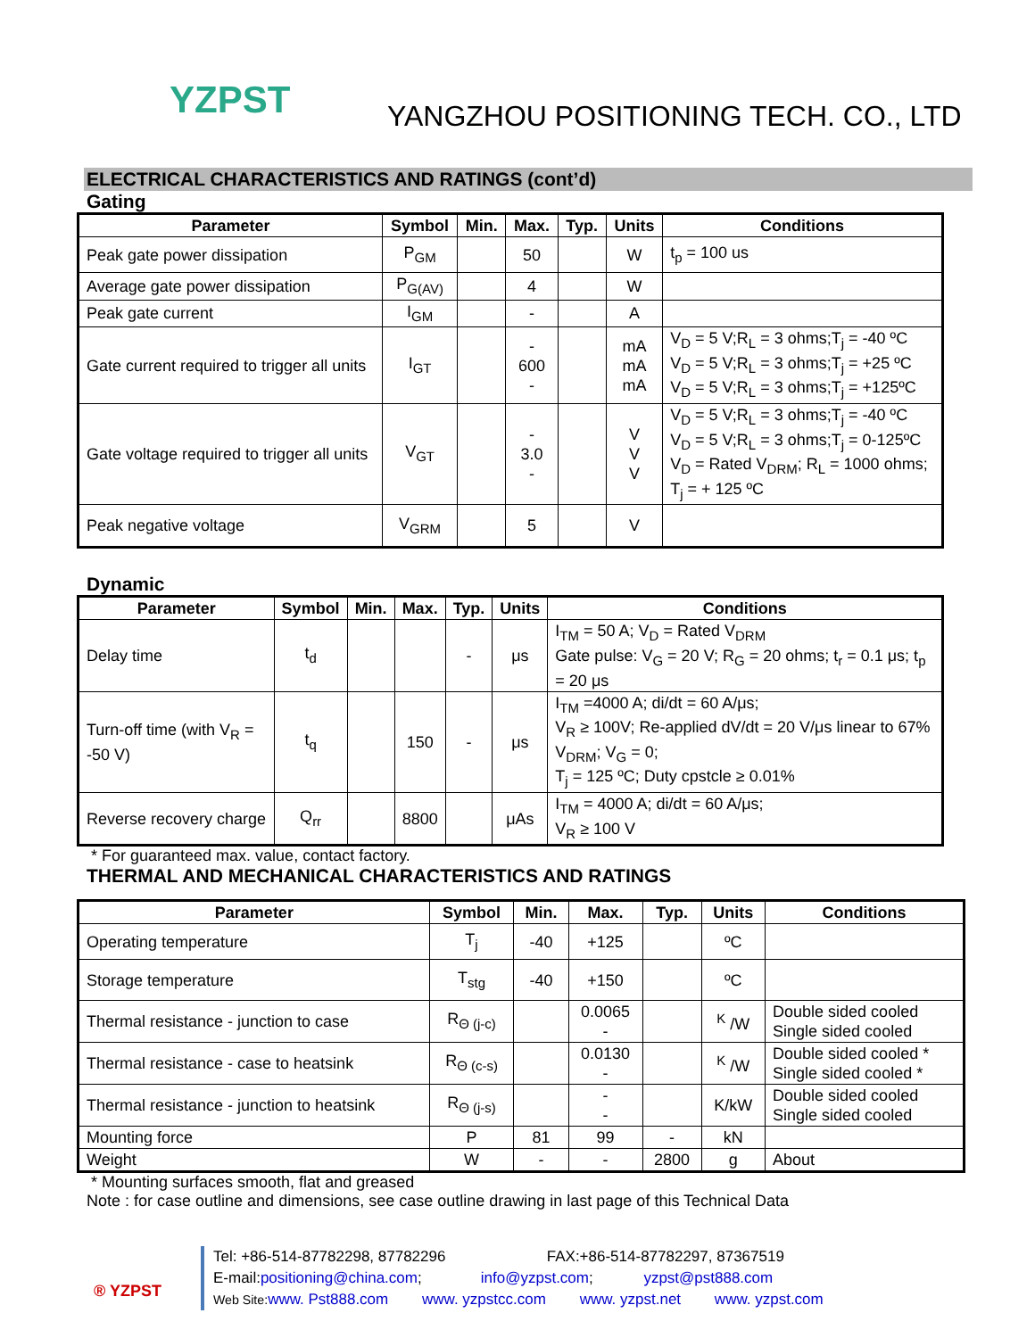YZPST
YANGZHOU POSITIONING TECH. CO., LTD
ELECTRICAL CHARACTERISTICS AND RATINGS (cont’d)
Gating
| Parameter | Symbol | Min. | Max. | Typ. | Units | Conditions |
| --- | --- | --- | --- | --- | --- | --- |
| Peak gate power dissipation | P<sub>GM</sub> | | 50 | | W | t<sub>p</sub> = 100 us |
| Average gate power dissipation | P<sub>G(AV)</sub> | | 4 | | W | |
| Peak gate current | I<sub>GM</sub> | | - | | A | |
| Gate current required to trigger all units | I<sub>GT</sub> | | - 600 - | | mA mA mA | V<sub>D</sub> = 5 V;R<sub>L</sub> = 3 ohms;T<sub>j</sub> = -40 ºC V<sub>D</sub> = 5 V;R<sub>L</sub> = 3 ohms;T<sub>j</sub> = +25 ºC V<sub>D</sub> = 5 V;R<sub>L</sub> = 3 ohms;T<sub>j</sub> = +125ºC |
| Gate voltage required to trigger all units | V<sub>GT</sub> | | - 3.0 - | | V V V | V<sub>D</sub> = 5 V;R<sub>L</sub> = 3 ohms;T<sub>j</sub> = -40 ºC V<sub>D</sub> = 5 V;R<sub>L</sub> = 3 ohms;T<sub>j</sub> = 0-125ºC V<sub>D</sub> = Rated V<sub>DRM</sub>; R<sub>L</sub> = 1000 ohms; T<sub>j</sub> = + 125 ºC |
| Peak negative voltage | V<sub>GRM</sub> | | 5 | | V | |
Dynamic
| Parameter | Symbol | Min. | Max. | Typ. | Units | Conditions |
| --- | --- | --- | --- | --- | --- | --- |
| Delay time | t<sub>d</sub> | | | - | μs | I<sub>TM</sub> = 50 A; V<sub>D</sub> = Rated V<sub>DRM</sub> Gate pulse: V<sub>G</sub> = 20 V; R<sub>G</sub> = 20 ohms; t<sub>r</sub> = 0.1 μs; t<sub>p</sub> = 20 μs |
| Turn-off time (with V<sub>R</sub> = -50 V) | t<sub>q</sub> | | 150 | - | μs | I<sub>TM</sub> =4000 A; di/dt = 60 A/μs; V<sub>R</sub> ≥ 100V; Re-applied dV/dt = 20 V/μs linear to 67% V<sub>DRM</sub>; V<sub>G</sub> = 0; T<sub>j</sub> = 125 ºC; Duty cpstcle ≥ 0.01% |
| Reverse recovery charge | Q<sub>rr</sub> | | 8800 | | μAs | I<sub>TM</sub> = 4000 A; di/dt = 60 A/μs; V<sub>R</sub> ≥ 100 V |
* For guaranteed max. value, contact factory.
THERMAL AND MECHANICAL CHARACTERISTICS AND RATINGS
| Parameter | Symbol | Min. | Max. | Typ. | Units | Conditions |
| --- | --- | --- | --- | --- | --- | --- |
| Operating temperature | T<sub>j</sub> | -40 | +125 | | ºC | |
| Storage temperature | T<sub>stg</sub> | -40 | +150 | | ºC | |
| Thermal resistance - junction to case | R<sub>Θ (j-c)</sub> | | 0.0065 - | | <sup>K</sup> /W | Double sided cooled Single sided cooled |
| Thermal resistance - case to heatsink | R<sub>Θ (c-s)</sub> | | 0.0130 - | | <sup>K</sup> /W | Double sided cooled * Single sided cooled * |
| Thermal resistance - junction to heatsink | R<sub>Θ (j-s)</sub> | | - - | | K/kW | Double sided cooled Single sided cooled |
| Mounting force | P | 81 | 99 | - | kN | |
| Weight | W | - | - | 2800 | g | About |
* Mounting surfaces smooth, flat and greased
Note : for case outline and dimensions, see case outline drawing in last page of this Technical Data
® YZPST
Tel: +86-514-87782298, 87782296 FAX:+86-514-87782297, 87367519
E-mail:positioning@china.com; info@yzpst.com; yzpst@pst888.com
Web Site: www. Pst888.com www. yzpstcc.com www. yzpst.net www. yzpst.com